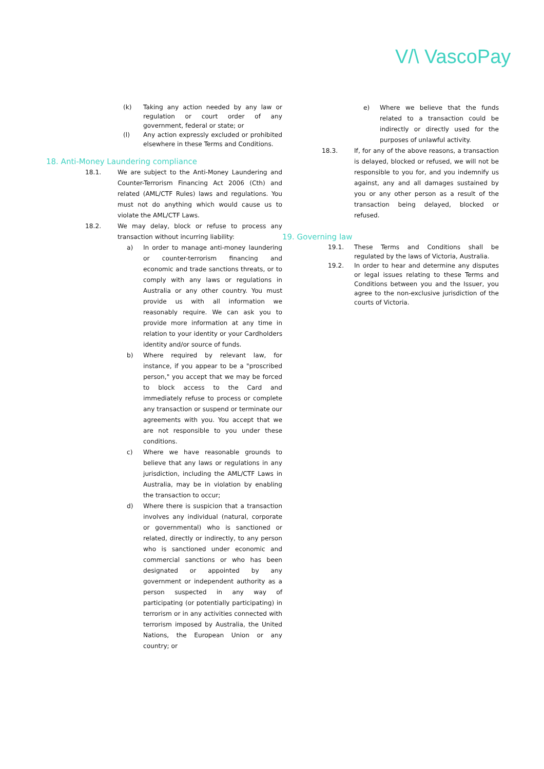V/\ VascoPay
(k) Taking any action needed by any law or regulation or court order of any government, federal or state; or
(l) Any action expressly excluded or prohibited elsewhere in these Terms and Conditions.
18. Anti-Money Laundering compliance
18.1. We are subject to the Anti-Money Laundering and Counter-Terrorism Financing Act 2006 (Cth) and related (AML/CTF Rules) laws and regulations. You must not do anything which would cause us to violate the AML/CTF Laws.
18.2. We may delay, block or refuse to process any transaction without incurring liability:
a) In order to manage anti-money laundering or counter-terrorism financing and economic and trade sanctions threats, or to comply with any laws or regulations in Australia or any other country. You must provide us with all information we reasonably require. We can ask you to provide more information at any time in relation to your identity or your Cardholders identity and/or source of funds.
b) Where required by relevant law, for instance, if you appear to be a "proscribed person," you accept that we may be forced to block access to the Card and immediately refuse to process or complete any transaction or suspend or terminate our agreements with you. You accept that we are not responsible to you under these conditions.
c) Where we have reasonable grounds to believe that any laws or regulations in any jurisdiction, including the AML/CTF Laws in Australia, may be in violation by enabling the transaction to occur;
d) Where there is suspicion that a transaction involves any individual (natural, corporate or governmental) who is sanctioned or related, directly or indirectly, to any person who is sanctioned under economic and commercial sanctions or who has been designated or appointed by any government or independent authority as a person suspected in any way of participating (or potentially participating) in terrorism or in any activities connected with terrorism imposed by Australia, the United Nations, the European Union or any country; or
e) Where we believe that the funds related to a transaction could be indirectly or directly used for the purposes of unlawful activity.
18.3. If, for any of the above reasons, a transaction is delayed, blocked or refused, we will not be responsible to you for, and you indemnify us against, any and all damages sustained by you or any other person as a result of the transaction being delayed, blocked or refused.
19. Governing law
19.1. These Terms and Conditions shall be regulated by the laws of Victoria, Australia.
19.2. In order to hear and determine any disputes or legal issues relating to these Terms and Conditions between you and the Issuer, you agree to the non-exclusive jurisdiction of the courts of Victoria.